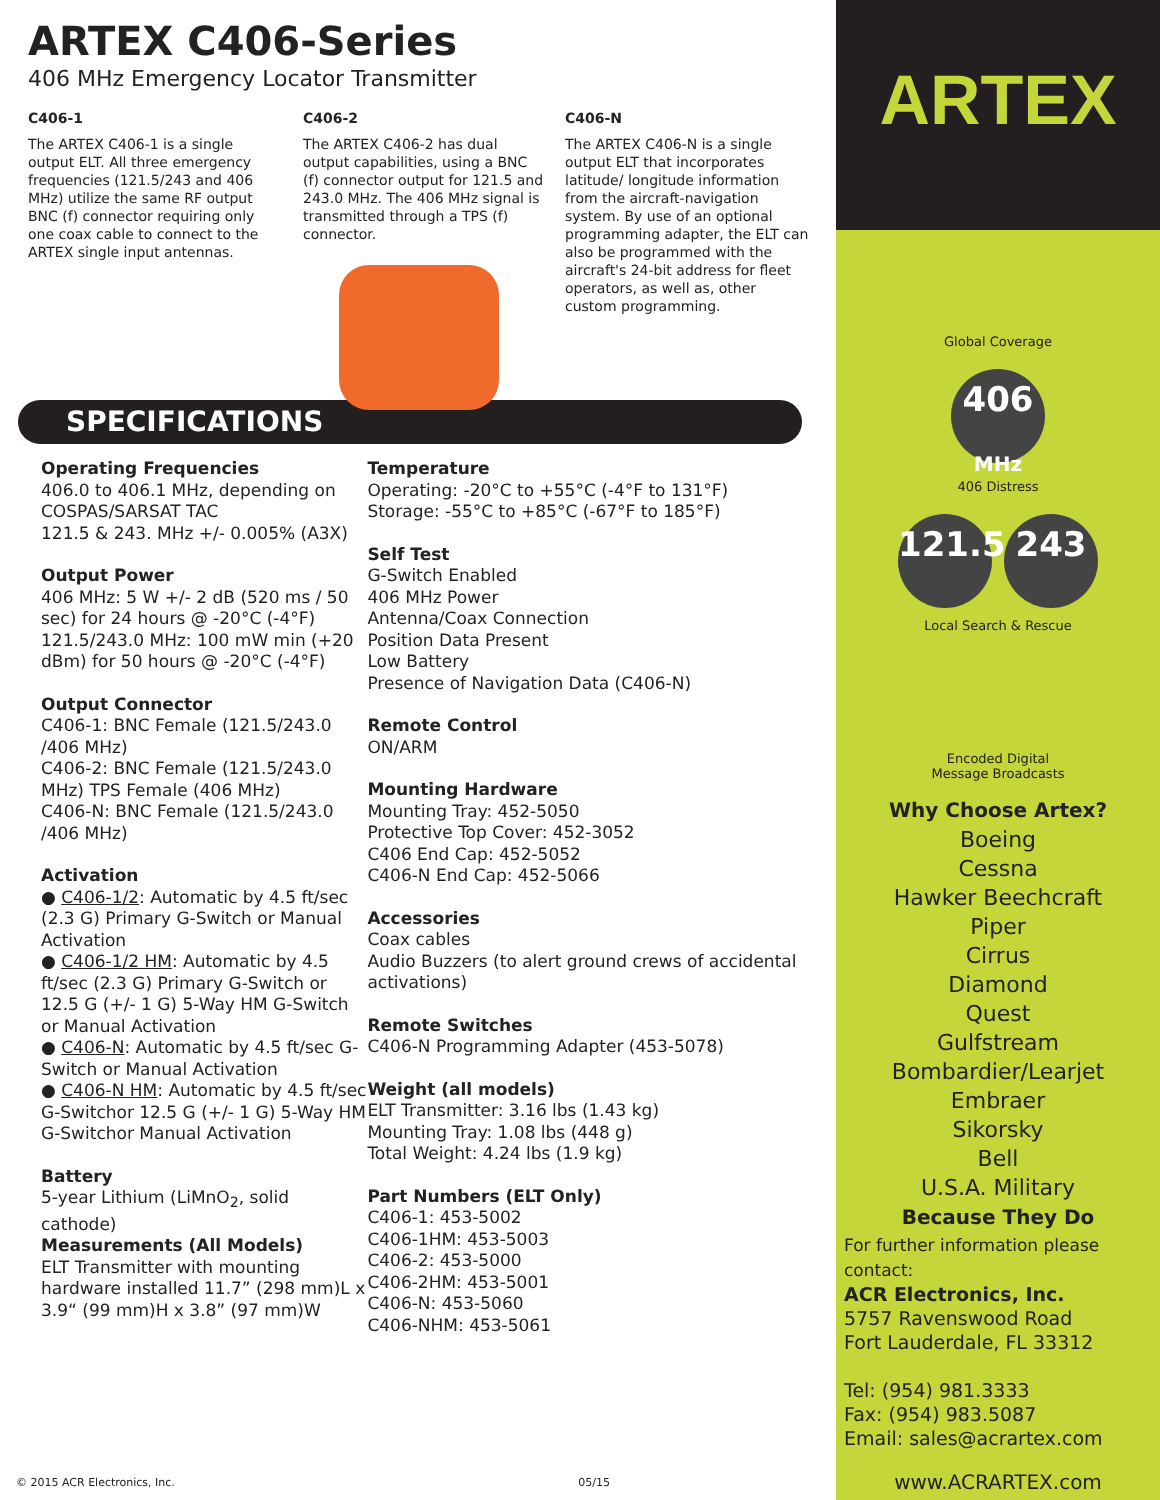ARTEX C406-Series
406 MHz Emergency Locator Transmitter
C406-1
The ARTEX C406-1 is a single output ELT. All three emergency frequencies (121.5/243 and 406 MHz) utilize the same RF output BNC (f) connector requiring only one coax cable to connect to the ARTEX single input antennas.
C406-2
The ARTEX C406-2 has dual output capabilities, using a BNC (f) connector output for 121.5 and 243.0 MHz. The 406 MHz signal is transmitted through a TPS (f) connector.
C406-N
The ARTEX C406-N is a single output ELT that incorporates latitude/ longitude information from the aircraft-navigation system. By use of an optional programming adapter, the ELT can also be programmed with the aircraft's 24-bit address for fleet operators, as well as, other custom programming.
SPECIFICATIONS
Operating Frequencies
406.0 to 406.1 MHz, depending on COSPAS/SARSAT TAC
121.5 & 243. MHz +/- 0.005% (A3X)
Output Power
406 MHz: 5 W +/- 2 dB (520 ms / 50 sec) for 24 hours @ -20°C (-4°F)
121.5/243.0 MHz: 100 mW min (+20 dBm) for 50 hours @ -20°C (-4°F)
Output Connector
C406-1: BNC Female (121.5/243.0 /406 MHz)
C406-2: BNC Female (121.5/243.0 MHz) TPS Female (406 MHz)
C406-N: BNC Female (121.5/243.0 /406 MHz)
Activation
● C406-1/2: Automatic by 4.5 ft/sec (2.3 G) Primary G-Switch or Manual Activation
● C406-1/2 HM: Automatic by 4.5 ft/sec (2.3 G) Primary G-Switch or 12.5 G (+/- 1 G) 5-Way HM G-Switch or Manual Activation
● C406-N: Automatic by 4.5 ft/sec G-Switch or Manual Activation
● C406-N HM: Automatic by 4.5 ft/sec G-Switchor 12.5 G (+/- 1 G) 5-Way HM G-Switchor Manual Activation
Battery
5-year Lithium (LiMnO<sub>2</sub>, solid cathode)
Measurements (All Models)
ELT Transmitter with mounting hardware installed 11.7” (298 mm)L x 3.9“ (99 mm)H x 3.8” (97 mm)W
Temperature
Operating: -20°C to +55°C (-4°F to 131°F)
Storage: -55°C to +85°C (-67°F to 185°F)
Self Test
G-Switch Enabled
406 MHz Power
Antenna/Coax Connection
Position Data Present
Low Battery
Presence of Navigation Data (C406-N)
Remote Control
ON/ARM
Mounting Hardware
Mounting Tray: 452-5050
Protective Top Cover: 452-3052
C406 End Cap: 452-5052
C406-N End Cap: 452-5066
Accessories
Coax cables
Audio Buzzers (to alert ground crews of accidental activations)
Remote Switches
C406-N Programming Adapter (453-5078)
Weight (all models)
ELT Transmitter: 3.16 lbs (1.43 kg)
Mounting Tray: 1.08 lbs (448 g)
Total Weight: 4.24 lbs (1.9 kg)
Part Numbers (ELT Only)
C406-1: 453-5002
C406-1HM: 453-5003
C406-2: 453-5000
C406-2HM: 453-5001
C406-N: 453-5060
C406-NHM: 453-5061
ARTEX
Global Coverage
406
MHz
406 Distress
121.5
243
Local Search & Rescue
Encoded Digital
Message Broadcasts
Why Choose Artex?
Boeing
Cessna
Hawker Beechcraft
Piper
Cirrus
Diamond
Quest
Gulfstream
Bombardier/Learjet
Embraer
Sikorsky
Bell
U.S.A. Military
Because They Do
For further information please contact:
ACR Electronics, Inc.
5757 Ravenswood Road
Fort Lauderdale, FL 33312
Tel: (954) 981.3333
Fax: (954) 983.5087
Email: sales@acrartex.com
www.ACRARTEX.com
© 2015 ACR Electronics, Inc. 05/15